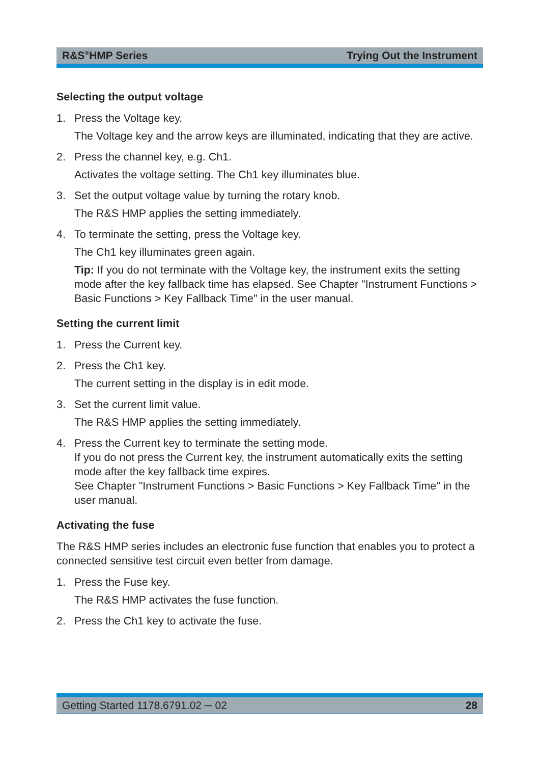R&S<sup>®</sup>HMP Series Trying Out the Instrument
Selecting the output voltage
1. Press the Voltage key.
The Voltage key and the arrow keys are illuminated, indicating that they are active.
2. Press the channel key, e.g. Ch1.
Activates the voltage setting. The Ch1 key illuminates blue.
3. Set the output voltage value by turning the rotary knob.
The R&S HMP applies the setting immediately.
4. To terminate the setting, press the Voltage key.
The Ch1 key illuminates green again.
Tip: If you do not terminate with the Voltage key, the instrument exits the setting mode after the key fallback time has elapsed. See Chapter "Instrument Functions > Basic Functions > Key Fallback Time" in the user manual.
Setting the current limit
1. Press the Current key.
2. Press the Ch1 key.
The current setting in the display is in edit mode.
3. Set the current limit value.
The R&S HMP applies the setting immediately.
4. Press the Current key to terminate the setting mode.
If you do not press the Current key, the instrument automatically exits the setting mode after the key fallback time expires.
See Chapter "Instrument Functions > Basic Functions > Key Fallback Time" in the user manual.
Activating the fuse
The R&S HMP series includes an electronic fuse function that enables you to protect a connected sensitive test circuit even better from damage.
1. Press the Fuse key.
The R&S HMP activates the fuse function.
2. Press the Ch1 key to activate the fuse.
Getting Started 1178.6791.02 ─ 02 28